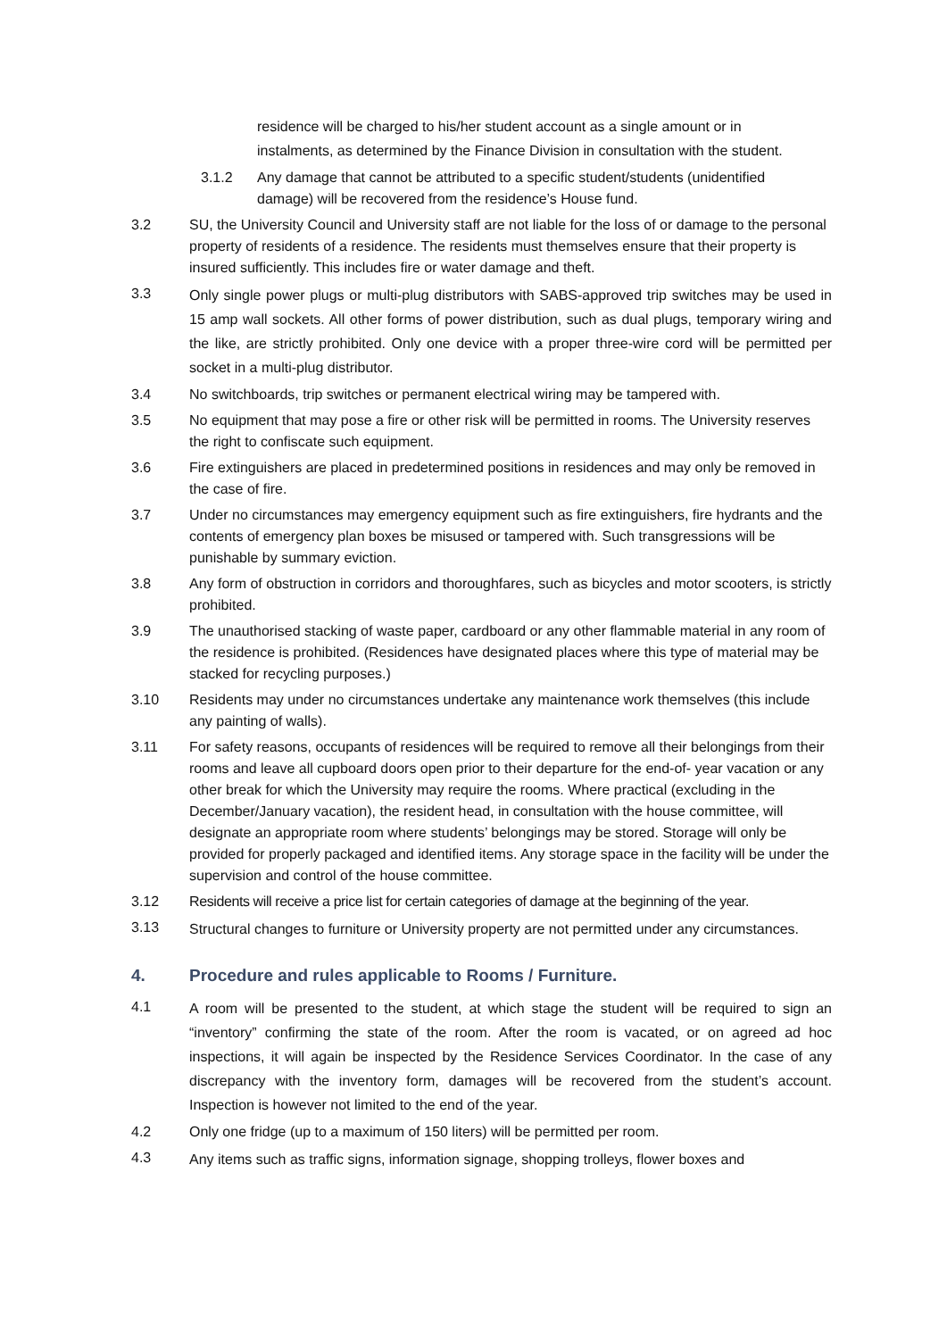residence will be charged to his/her student account as a single amount or in instalments, as determined by the Finance Division in consultation with the student.
3.1.2 Any damage that cannot be attributed to a specific student/students (unidentified damage) will be recovered from the residence’s House fund.
3.2 SU, the University Council and University staff are not liable for the loss of or damage to the personal property of residents of a residence. The residents must themselves ensure that their property is insured sufficiently. This includes fire or water damage and theft.
3.3
Only single power plugs or multi-plug distributors with SABS-approved trip switches may be used in 15 amp wall sockets. All other forms of power distribution, such as dual plugs, temporary wiring and the like, are strictly prohibited. Only one device with a proper three-wire cord will be permitted per socket in a multi-plug distributor.
3.4 No switchboards, trip switches or permanent electrical wiring may be tampered with.
3.5 No equipment that may pose a fire or other risk will be permitted in rooms. The University reserves the right to confiscate such equipment.
3.6 Fire extinguishers are placed in predetermined positions in residences and may only be removed in the case of fire.
3.7 Under no circumstances may emergency equipment such as fire extinguishers, fire hydrants and the contents of emergency plan boxes be misused or tampered with. Such transgressions will be punishable by summary eviction.
3.8 Any form of obstruction in corridors and thoroughfares, such as bicycles and motor scooters, is strictly prohibited.
3.9 The unauthorised stacking of waste paper, cardboard or any other flammable material in any room of the residence is prohibited. (Residences have designated places where this type of material may be stacked for recycling purposes.)
3.10 Residents may under no circumstances undertake any maintenance work themselves (this include any painting of walls).
3.11 For safety reasons, occupants of residences will be required to remove all their belongings from their rooms and leave all cupboard doors open prior to their departure for the end-of- year vacation or any other break for which the University may require the rooms. Where practical (excluding in the December/January vacation), the resident head, in consultation with the house committee, will designate an appropriate room where students’ belongings may be stored. Storage will only be provided for properly packaged and identified items. Any storage space in the facility will be under the supervision and control of the house committee.
3.12 Residents will receive a price list for certain categories of damage at the beginning of the year.
3.13
Structural changes to furniture or University property are not permitted under any circumstances.
4. Procedure and rules applicable to Rooms / Furniture.
4.1
A room will be presented to the student, at which stage the student will be required to sign an “inventory” confirming the state of the room. After the room is vacated, or on agreed ad hoc inspections, it will again be inspected by the Residence Services Coordinator. In the case of any discrepancy with the inventory form, damages will be recovered from the student’s account. Inspection is however not limited to the end of the year.
4.2 Only one fridge (up to a maximum of 150 liters) will be permitted per room.
4.3
Any items such as traffic signs, information signage, shopping trolleys, flower boxes and